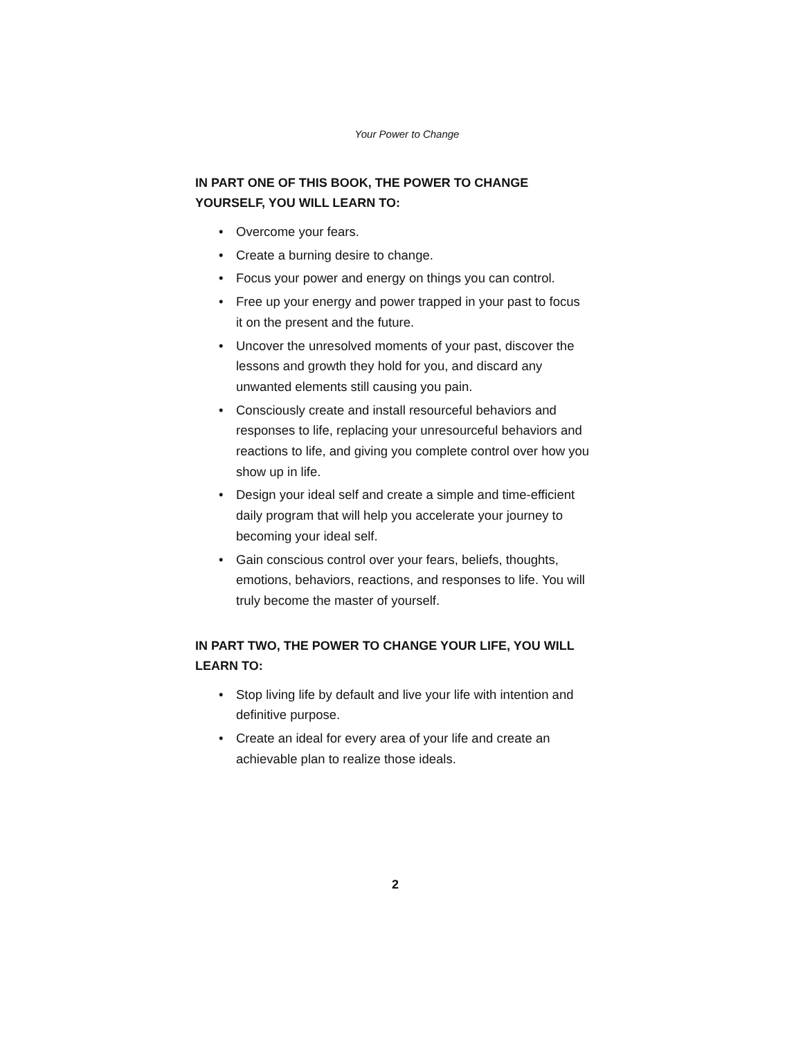Your Power to Change
IN PART ONE OF THIS BOOK, THE POWER TO CHANGE YOURSELF, YOU WILL LEARN TO:
• Overcome your fears.
• Create a burning desire to change.
• Focus your power and energy on things you can control.
• Free up your energy and power trapped in your past to focus it on the present and the future.
• Uncover the unresolved moments of your past, discover the lessons and growth they hold for you, and discard any unwanted elements still causing you pain.
• Consciously create and install resourceful behaviors and responses to life, replacing your unresourceful behaviors and reactions to life, and giving you complete control over how you show up in life.
• Design your ideal self and create a simple and time-efficient daily program that will help you accelerate your journey to becoming your ideal self.
• Gain conscious control over your fears, beliefs, thoughts, emotions, behaviors, reactions, and responses to life. You will truly become the master of yourself.
IN PART TWO, THE POWER TO CHANGE YOUR LIFE, YOU WILL LEARN TO:
• Stop living life by default and live your life with intention and definitive purpose.
• Create an ideal for every area of your life and create an achievable plan to realize those ideals.
2